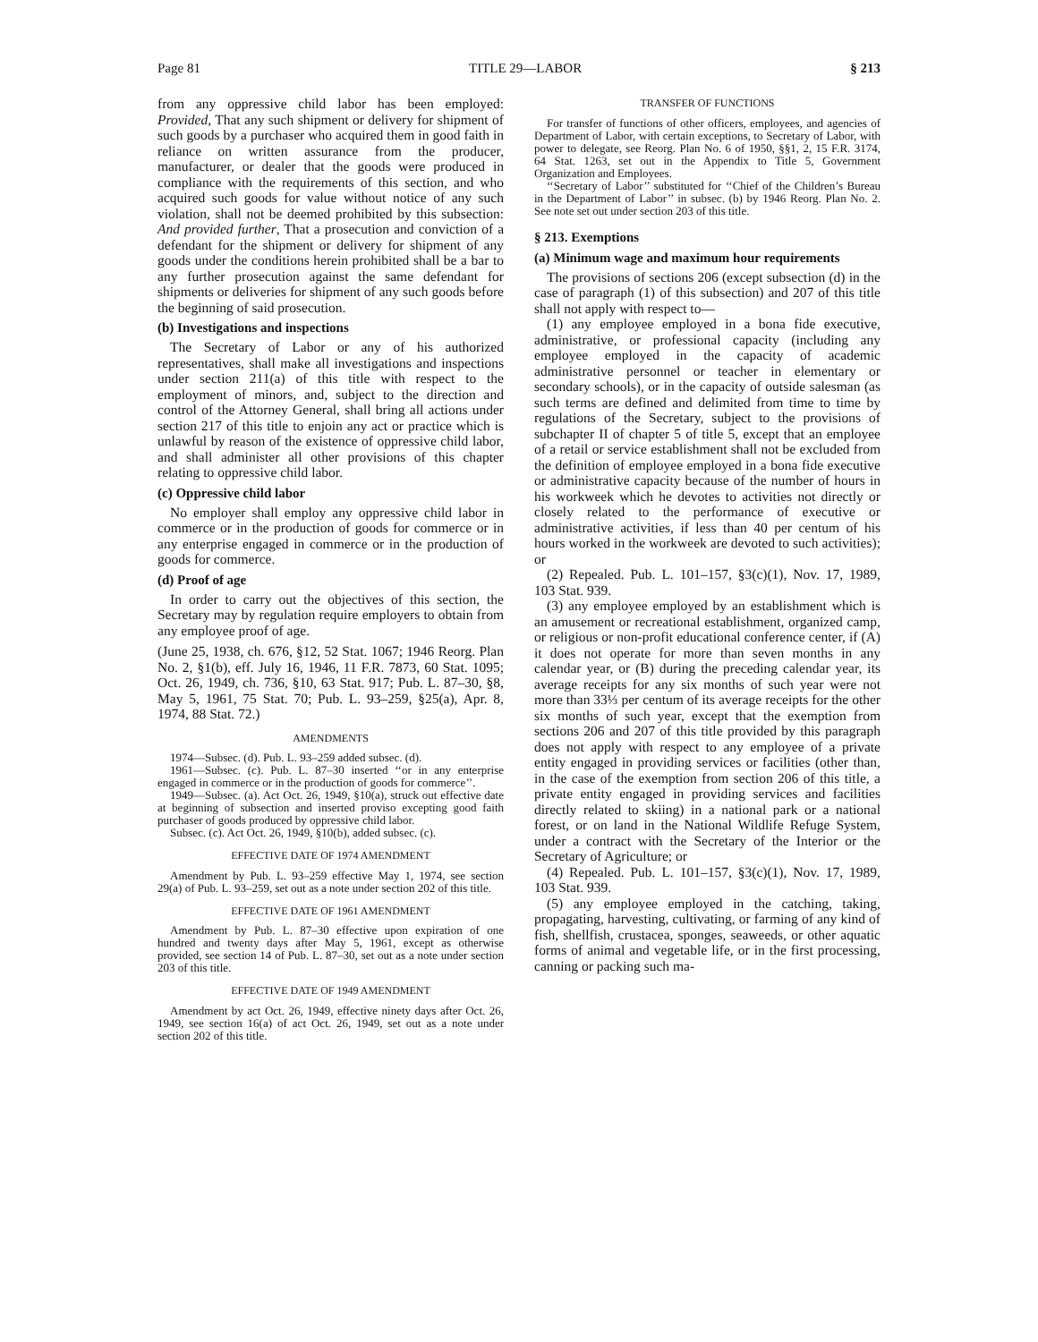Page 81 TITLE 29—LABOR § 213
from any oppressive child labor has been employed: Provided, That any such shipment or delivery for shipment of such goods by a purchaser who acquired them in good faith in reliance on written assurance from the producer, manufacturer, or dealer that the goods were produced in compliance with the requirements of this section, and who acquired such goods for value without notice of any such violation, shall not be deemed prohibited by this subsection: And provided further, That a prosecution and conviction of a defendant for the shipment or delivery for shipment of any goods under the conditions herein prohibited shall be a bar to any further prosecution against the same defendant for shipments or deliveries for shipment of any such goods before the beginning of said prosecution.
(b) Investigations and inspections
The Secretary of Labor or any of his authorized representatives, shall make all investigations and inspections under section 211(a) of this title with respect to the employment of minors, and, subject to the direction and control of the Attorney General, shall bring all actions under section 217 of this title to enjoin any act or practice which is unlawful by reason of the existence of oppressive child labor, and shall administer all other provisions of this chapter relating to oppressive child labor.
(c) Oppressive child labor
No employer shall employ any oppressive child labor in commerce or in the production of goods for commerce or in any enterprise engaged in commerce or in the production of goods for commerce.
(d) Proof of age
In order to carry out the objectives of this section, the Secretary may by regulation require employers to obtain from any employee proof of age.
(June 25, 1938, ch. 676, §12, 52 Stat. 1067; 1946 Reorg. Plan No. 2, §1(b), eff. July 16, 1946, 11 F.R. 7873, 60 Stat. 1095; Oct. 26, 1949, ch. 736, §10, 63 Stat. 917; Pub. L. 87–30, §8, May 5, 1961, 75 Stat. 70; Pub. L. 93–259, §25(a), Apr. 8, 1974, 88 Stat. 72.)
AMENDMENTS
1974—Subsec. (d). Pub. L. 93–259 added subsec. (d).
1961—Subsec. (c). Pub. L. 87–30 inserted ‘‘or in any enterprise engaged in commerce or in the production of goods for commerce’’.
1949—Subsec. (a). Act Oct. 26, 1949, §10(a), struck out effective date at beginning of subsection and inserted proviso excepting good faith purchaser of goods produced by oppressive child labor.
Subsec. (c). Act Oct. 26, 1949, §10(b), added subsec. (c).
EFFECTIVE DATE OF 1974 AMENDMENT
Amendment by Pub. L. 93–259 effective May 1, 1974, see section 29(a) of Pub. L. 93–259, set out as a note under section 202 of this title.
EFFECTIVE DATE OF 1961 AMENDMENT
Amendment by Pub. L. 87–30 effective upon expiration of one hundred and twenty days after May 5, 1961, except as otherwise provided, see section 14 of Pub. L. 87–30, set out as a note under section 203 of this title.
EFFECTIVE DATE OF 1949 AMENDMENT
Amendment by act Oct. 26, 1949, effective ninety days after Oct. 26, 1949, see section 16(a) of act Oct. 26, 1949, set out as a note under section 202 of this title.
TRANSFER OF FUNCTIONS
For transfer of functions of other officers, employees, and agencies of Department of Labor, with certain exceptions, to Secretary of Labor, with power to delegate, see Reorg. Plan No. 6 of 1950, §§1, 2, 15 F.R. 3174, 64 Stat. 1263, set out in the Appendix to Title 5, Government Organization and Employees.
‘‘Secretary of Labor’’ substituted for ‘‘Chief of the Children’s Bureau in the Department of Labor’’ in subsec. (b) by 1946 Reorg. Plan No. 2. See note set out under section 203 of this title.
§ 213. Exemptions
(a) Minimum wage and maximum hour requirements
The provisions of sections 206 (except subsection (d) in the case of paragraph (1) of this subsection) and 207 of this title shall not apply with respect to—
(1) any employee employed in a bona fide executive, administrative, or professional capacity (including any employee employed in the capacity of academic administrative personnel or teacher in elementary or secondary schools), or in the capacity of outside salesman (as such terms are defined and delimited from time to time by regulations of the Secretary, subject to the provisions of subchapter II of chapter 5 of title 5, except that an employee of a retail or service establishment shall not be excluded from the definition of employee employed in a bona fide executive or administrative capacity because of the number of hours in his workweek which he devotes to activities not directly or closely related to the performance of executive or administrative activities, if less than 40 per centum of his hours worked in the workweek are devoted to such activities); or
(2) Repealed. Pub. L. 101–157, §3(c)(1), Nov. 17, 1989, 103 Stat. 939.
(3) any employee employed by an establishment which is an amusement or recreational establishment, organized camp, or religious or non-profit educational conference center, if (A) it does not operate for more than seven months in any calendar year, or (B) during the preceding calendar year, its average receipts for any six months of such year were not more than 33⅓ per centum of its average receipts for the other six months of such year, except that the exemption from sections 206 and 207 of this title provided by this paragraph does not apply with respect to any employee of a private entity engaged in providing services or facilities (other than, in the case of the exemption from section 206 of this title, a private entity engaged in providing services and facilities directly related to skiing) in a national park or a national forest, or on land in the National Wildlife Refuge System, under a contract with the Secretary of the Interior or the Secretary of Agriculture; or
(4) Repealed. Pub. L. 101–157, §3(c)(1), Nov. 17, 1989, 103 Stat. 939.
(5) any employee employed in the catching, taking, propagating, harvesting, cultivating, or farming of any kind of fish, shellfish, crustacea, sponges, seaweeds, or other aquatic forms of animal and vegetable life, or in the first processing, canning or packing such ma-